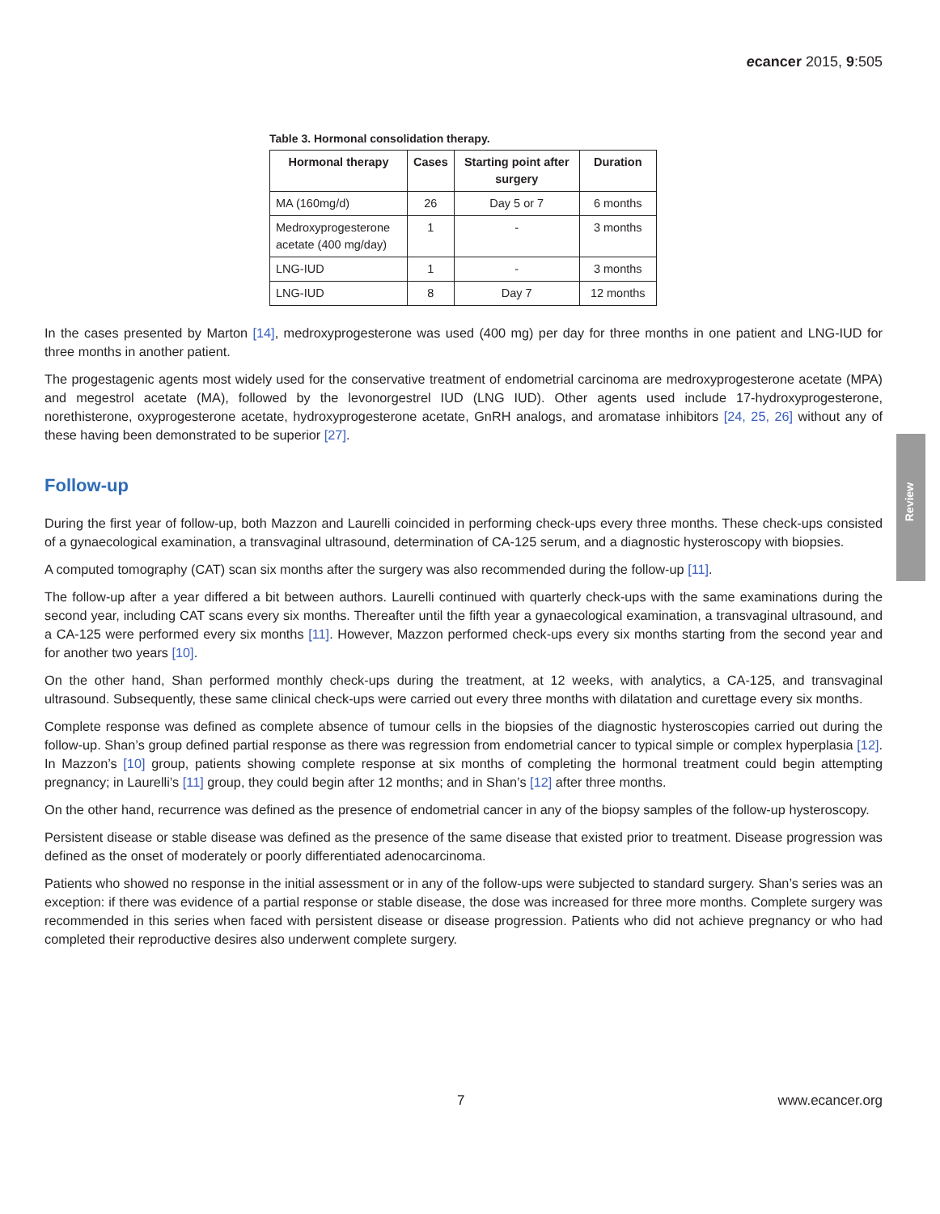ecancer 2015, 9:505
Review
Table 3. Hormonal consolidation therapy.
| Hormonal therapy | Cases | Starting point after surgery | Duration |
| --- | --- | --- | --- |
| MA (160mg/d) | 26 | Day 5 or 7 | 6 months |
| Medroxyprogesterone acetate (400 mg/day) | 1 | - | 3 months |
| LNG-IUD | 1 | - | 3 months |
| LNG-IUD | 8 | Day 7 | 12 months |
In the cases presented by Marton [14], medroxyprogesterone was used (400 mg) per day for three months in one patient and LNG-IUD for three months in another patient.
The progestagenic agents most widely used for the conservative treatment of endometrial carcinoma are medroxyprogesterone acetate (MPA) and megestrol acetate (MA), followed by the levonorgestrel IUD (LNG IUD). Other agents used include 17-hydroxyprogesterone, norethisterone, oxyprogesterone acetate, hydroxyprogesterone acetate, GnRH analogs, and aromatase inhibitors [24, 25, 26] without any of these having been demonstrated to be superior [27].
Follow-up
During the first year of follow-up, both Mazzon and Laurelli coincided in performing check-ups every three months. These check-ups consisted of a gynaecological examination, a transvaginal ultrasound, determination of CA-125 serum, and a diagnostic hysteroscopy with biopsies.
A computed tomography (CAT) scan six months after the surgery was also recommended during the follow-up [11].
The follow-up after a year differed a bit between authors. Laurelli continued with quarterly check-ups with the same examinations during the second year, including CAT scans every six months. Thereafter until the fifth year a gynaecological examination, a transvaginal ultrasound, and a CA-125 were performed every six months [11]. However, Mazzon performed check-ups every six months starting from the second year and for another two years [10].
On the other hand, Shan performed monthly check-ups during the treatment, at 12 weeks, with analytics, a CA-125, and transvaginal ultrasound. Subsequently, these same clinical check-ups were carried out every three months with dilatation and curettage every six months.
Complete response was defined as complete absence of tumour cells in the biopsies of the diagnostic hysteroscopies carried out during the follow-up. Shan’s group defined partial response as there was regression from endometrial cancer to typical simple or complex hyperplasia [12]. In Mazzon’s [10] group, patients showing complete response at six months of completing the hormonal treatment could begin attempting pregnancy; in Laurelli’s [11] group, they could begin after 12 months; and in Shan’s [12] after three months.
On the other hand, recurrence was defined as the presence of endometrial cancer in any of the biopsy samples of the follow-up hysteroscopy.
Persistent disease or stable disease was defined as the presence of the same disease that existed prior to treatment. Disease progression was defined as the onset of moderately or poorly differentiated adenocarcinoma.
Patients who showed no response in the initial assessment or in any of the follow-ups were subjected to standard surgery. Shan’s series was an exception: if there was evidence of a partial response or stable disease, the dose was increased for three more months. Complete surgery was recommended in this series when faced with persistent disease or disease progression. Patients who did not achieve pregnancy or who had completed their reproductive desires also underwent complete surgery.
7 www.ecancer.org